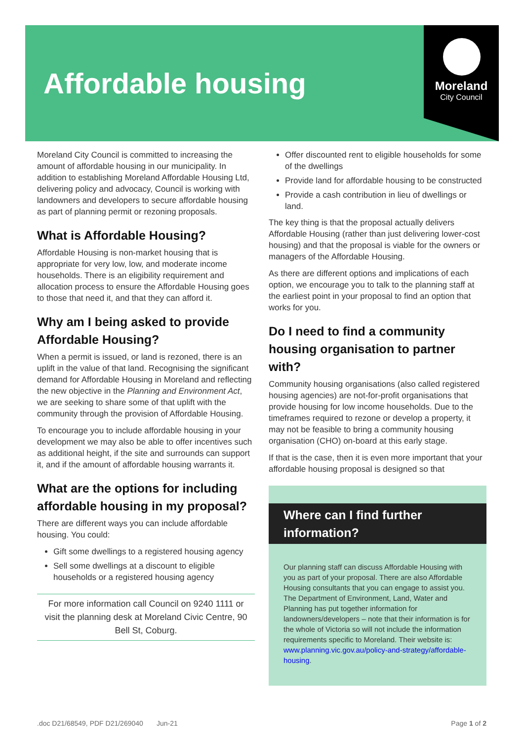Affordable housing
Moreland
City Council
Moreland City Council is committed to increasing the amount of affordable housing in our municipality. In addition to establishing Moreland Affordable Housing Ltd, delivering policy and advocacy, Council is working with landowners and developers to secure affordable housing as part of planning permit or rezoning proposals.
What is Affordable Housing?
Affordable Housing is non-market housing that is appropriate for very low, low, and moderate income households. There is an eligibility requirement and allocation process to ensure the Affordable Housing goes to those that need it, and that they can afford it.
Why am I being asked to provide Affordable Housing?
When a permit is issued, or land is rezoned, there is an uplift in the value of that land. Recognising the significant demand for Affordable Housing in Moreland and reflecting the new objective in the Planning and Environment Act, we are seeking to share some of that uplift with the community through the provision of Affordable Housing.
To encourage you to include affordable housing in your development we may also be able to offer incentives such as additional height, if the site and surrounds can support it, and if the amount of affordable housing warrants it.
What are the options for including affordable housing in my proposal?
There are different ways you can include affordable housing. You could:
Gift some dwellings to a registered housing agency
Sell some dwellings at a discount to eligible households or a registered housing agency
For more information call Council on 9240 1111 or visit the planning desk at Moreland Civic Centre, 90 Bell St, Coburg.
Offer discounted rent to eligible households for some of the dwellings
Provide land for affordable housing to be constructed
Provide a cash contribution in lieu of dwellings or land.
The key thing is that the proposal actually delivers Affordable Housing (rather than just delivering lower-cost housing) and that the proposal is viable for the owners or managers of the Affordable Housing.
As there are different options and implications of each option, we encourage you to talk to the planning staff at the earliest point in your proposal to find an option that works for you.
Do I need to find a community housing organisation to partner with?
Community housing organisations (also called registered housing agencies) are not-for-profit organisations that provide housing for low income households. Due to the timeframes required to rezone or develop a property, it may not be feasible to bring a community housing organisation (CHO) on-board at this early stage.
If that is the case, then it is even more important that your affordable housing proposal is designed so that
Where can I find further information?
Our planning staff can discuss Affordable Housing with you as part of your proposal. There are also Affordable Housing consultants that you can engage to assist you. The Department of Environment, Land, Water and Planning has put together information for landowners/developers – note that their information is for the whole of Victoria so will not include the information requirements specific to Moreland. Their website is: www.planning.vic.gov.au/policy-and-strategy/affordable-housing.
.doc D21/68549, PDF D21/269040 Jun-21 Page 1 of 2